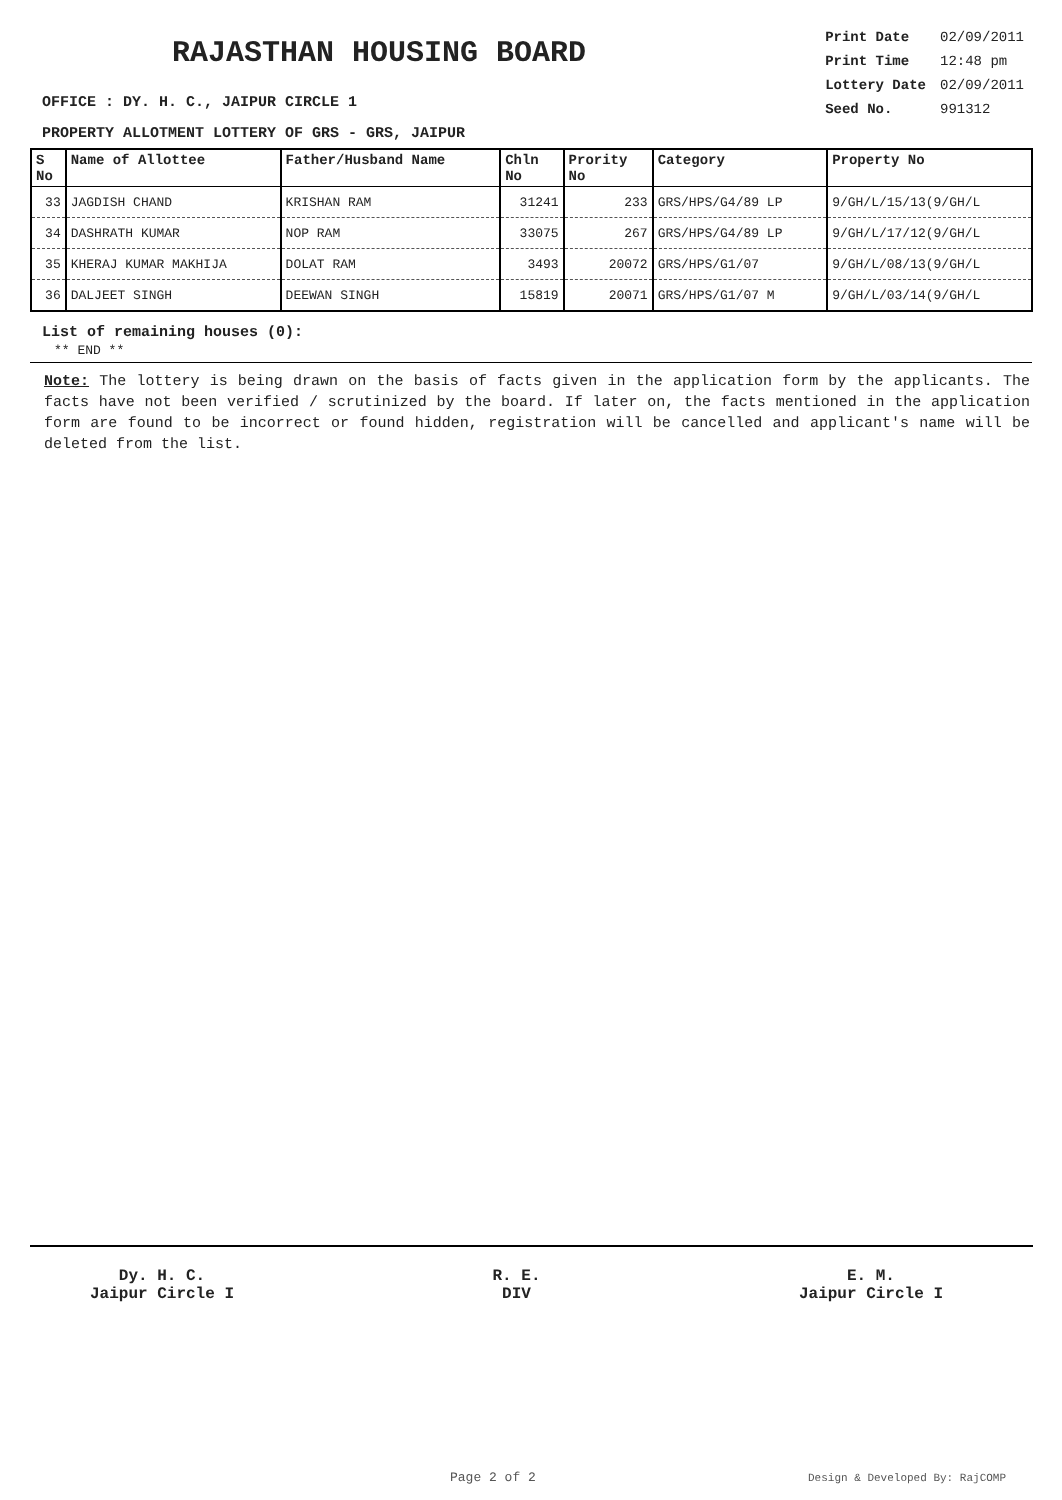RAJASTHAN HOUSING BOARD
| Print Date | 02/09/2011 |
| Print Time | 12:48 pm |
| Lottery Date | 02/09/2011 |
| Seed No. | 991312 |
OFFICE : DY. H. C., JAIPUR CIRCLE 1
PROPERTY ALLOTMENT LOTTERY OF GRS - GRS, JAIPUR
| S No | Name of Allottee | Father/Husband Name | Chln No | Prority No | Category | Property No |
| --- | --- | --- | --- | --- | --- | --- |
| 33 | JAGDISH CHAND | KRISHAN RAM | 31241 | 233 | GRS/HPS/G4/89 LP | 9/GH/L/15/13(9/GH/L |
| 34 | DASHRATH KUMAR | NOP RAM | 33075 | 267 | GRS/HPS/G4/89 LP | 9/GH/L/17/12(9/GH/L |
| 35 | KHERAJ KUMAR MAKHIJA | DOLAT RAM | 3493 | 20072 | GRS/HPS/G1/07 | 9/GH/L/08/13(9/GH/L |
| 36 | DALJEET SINGH | DEEWAN SINGH | 15819 | 20071 | GRS/HPS/G1/07 M | 9/GH/L/03/14(9/GH/L |
List of remaining houses (0):
** END **
Note: The lottery is being drawn on the basis of facts given in the application form by the applicants. The facts have not been verified / scrutinized by the board. If later on, the facts mentioned in the application form are found to be incorrect or found hidden, registration will be cancelled and applicant's name will be deleted from the list.
Dy. H. C.
Jaipur Circle I
R. E.
DIV
E. M.
Jaipur Circle I
Page 2 of 2 Design & Developed By: RajCOMP